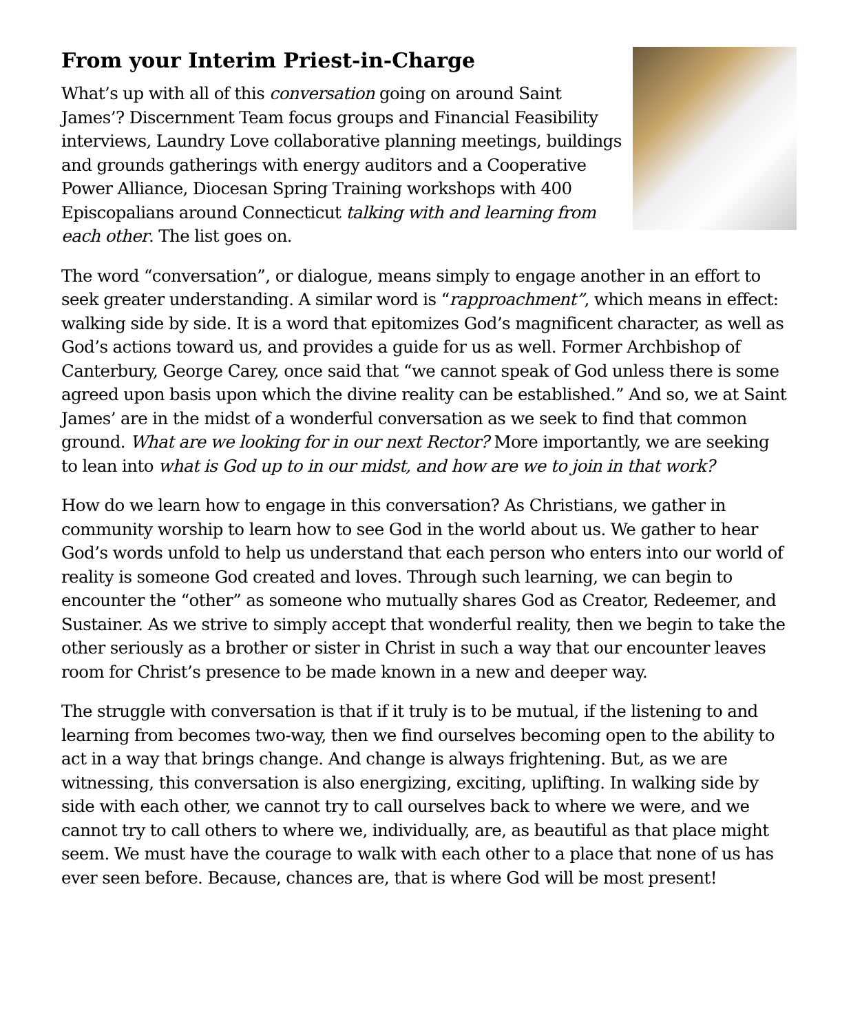From your Interim Priest-in-Charge
What’s up with all of this conversation going on around Saint James’? Discernment Team focus groups and Financial Feasibility interviews, Laundry Love collaborative planning meetings, buildings and grounds gatherings with energy auditors and a Cooperative Power Alliance, Diocesan Spring Training workshops with 400 Episcopalians around Connecticut talking with and learning from each other. The list goes on.
The word “conversation”, or dialogue, means simply to engage another in an effort to seek greater understanding. A similar word is “rapproachment”, which means in effect: walking side by side. It is a word that epitomizes God’s magnificent character, as well as God’s actions toward us, and provides a guide for us as well. Former Archbishop of Canterbury, George Carey, once said that “we cannot speak of God unless there is some agreed upon basis upon which the divine reality can be established.” And so, we at Saint James’ are in the midst of a wonderful conversation as we seek to find that common ground. What are we looking for in our next Rector? More importantly, we are seeking to lean into what is God up to in our midst, and how are we to join in that work?
How do we learn how to engage in this conversation? As Christians, we gather in community worship to learn how to see God in the world about us. We gather to hear God’s words unfold to help us understand that each person who enters into our world of reality is someone God created and loves. Through such learning, we can begin to encounter the “other” as someone who mutually shares God as Creator, Redeemer, and Sustainer. As we strive to simply accept that wonderful reality, then we begin to take the other seriously as a brother or sister in Christ in such a way that our encounter leaves room for Christ’s presence to be made known in a new and deeper way.
The struggle with conversation is that if it truly is to be mutual, if the listening to and learning from becomes two-way, then we find ourselves becoming open to the ability to act in a way that brings change. And change is always frightening. But, as we are witnessing, this conversation is also energizing, exciting, uplifting. In walking side by side with each other, we cannot try to call ourselves back to where we were, and we cannot try to call others to where we, individually, are, as beautiful as that place might seem. We must have the courage to walk with each other to a place that none of us has ever seen before. Because, chances are, that is where God will be most present!